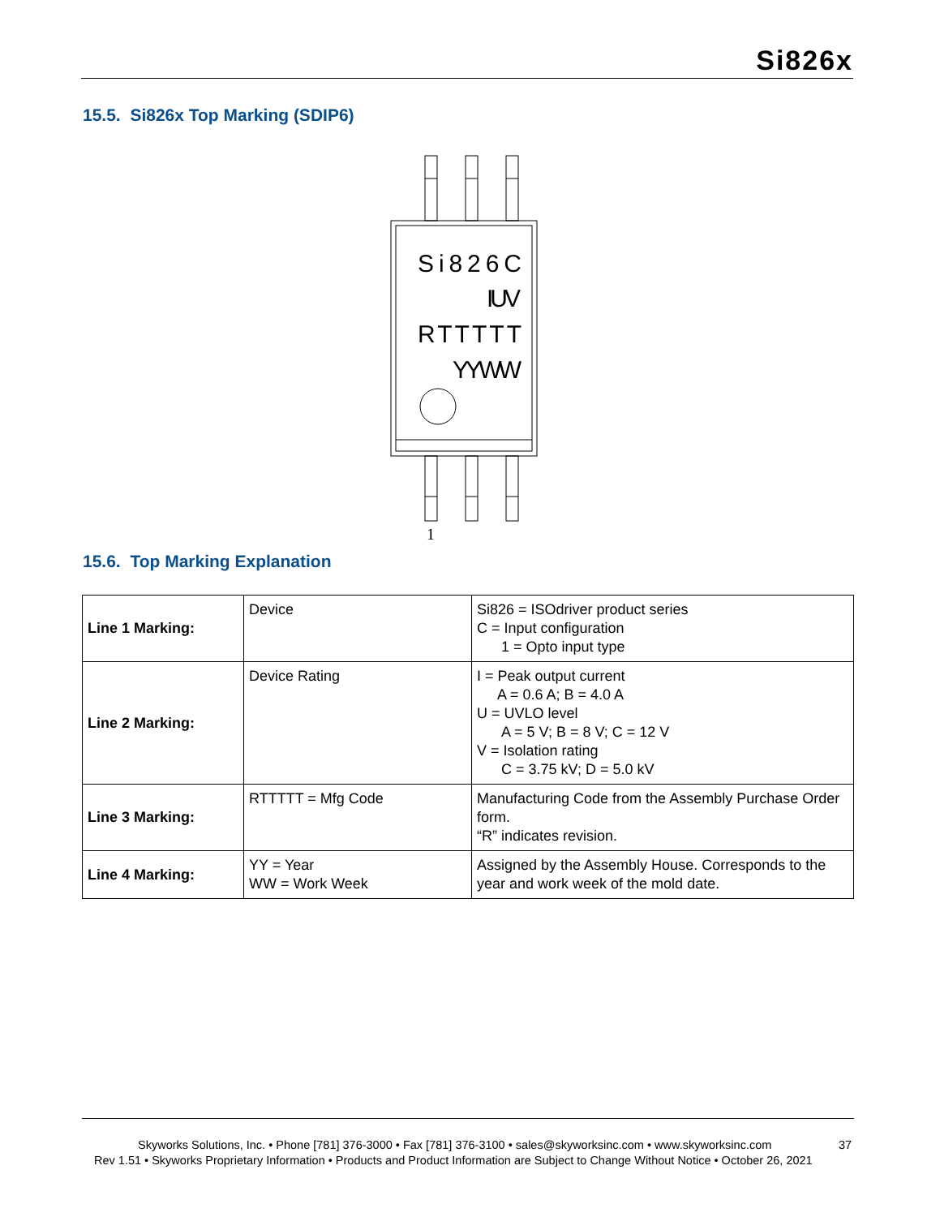Si826x
15.5. Si826x Top Marking (SDIP6)
Si826C
IUV
RTTTTT
YYWW
1
15.6. Top Marking Explanation
| Line 1 Marking: | Device | Si826 = ISOdriver product series C = Input configuration 1 = Opto input type |
| Line 2 Marking: | Device Rating | I = Peak output current A = 0.6 A; B = 4.0 A U = UVLO level A = 5 V; B = 8 V; C = 12 V V = Isolation rating C = 3.75 kV; D = 5.0 kV |
| Line 3 Marking: | RTTTTT = Mfg Code | Manufacturing Code from the Assembly Purchase Order form. “R” indicates revision. |
| Line 4 Marking: | YY = Year WW = Work Week | Assigned by the Assembly House. Corresponds to the year and work week of the mold date. |
Skyworks Solutions, Inc. • Phone [781] 376-3000 • Fax [781] 376-3100 • sales@skyworksinc.com • www.skyworksinc.com
37
Rev 1.51 • Skyworks Proprietary Information • Products and Product Information are Subject to Change Without Notice • October 26, 2021